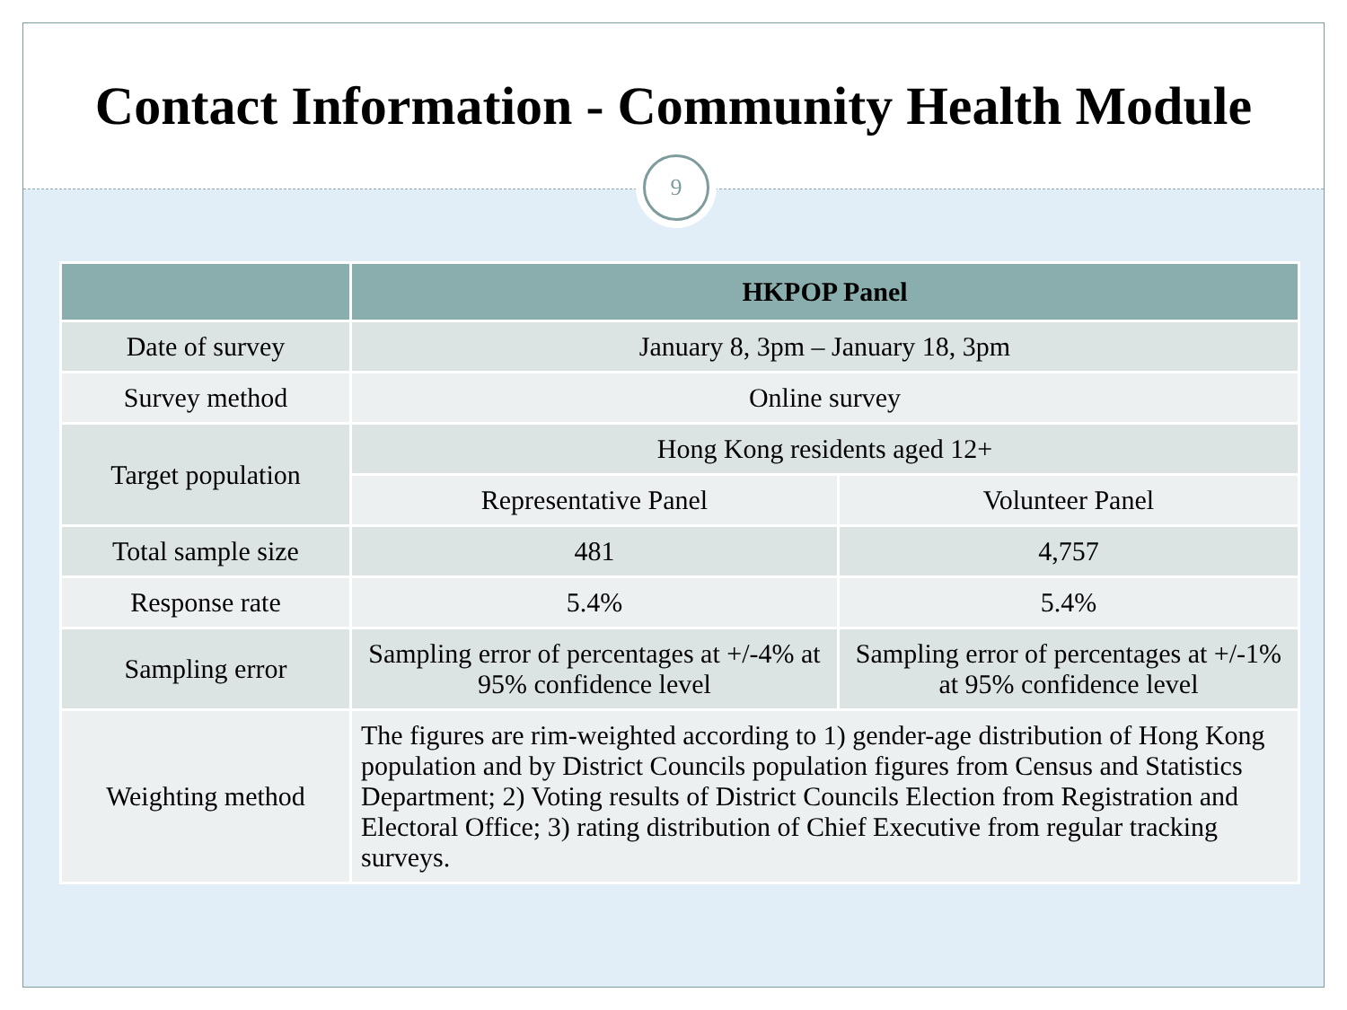Contact Information - Community Health Module
9
| | HKPOP Panel | |
| --- | --- | --- |
| Date of survey | January 8, 3pm – January 18, 3pm | |
| Survey method | Online survey | |
| Target population | Hong Kong residents aged 12+ | |
| | Representative Panel | Volunteer Panel |
| Total sample size | 481 | 4,757 |
| Response rate | 5.4% | 5.4% |
| Sampling error | Sampling error of percentages at +/-4% at 95% confidence level | Sampling error of percentages at +/-1% at 95% confidence level |
| Weighting method | The figures are rim-weighted according to 1) gender-age distribution of Hong Kong population and by District Councils population figures from Census and Statistics Department; 2) Voting results of District Councils Election from Registration and Electoral Office; 3) rating distribution of Chief Executive from regular tracking surveys. | |